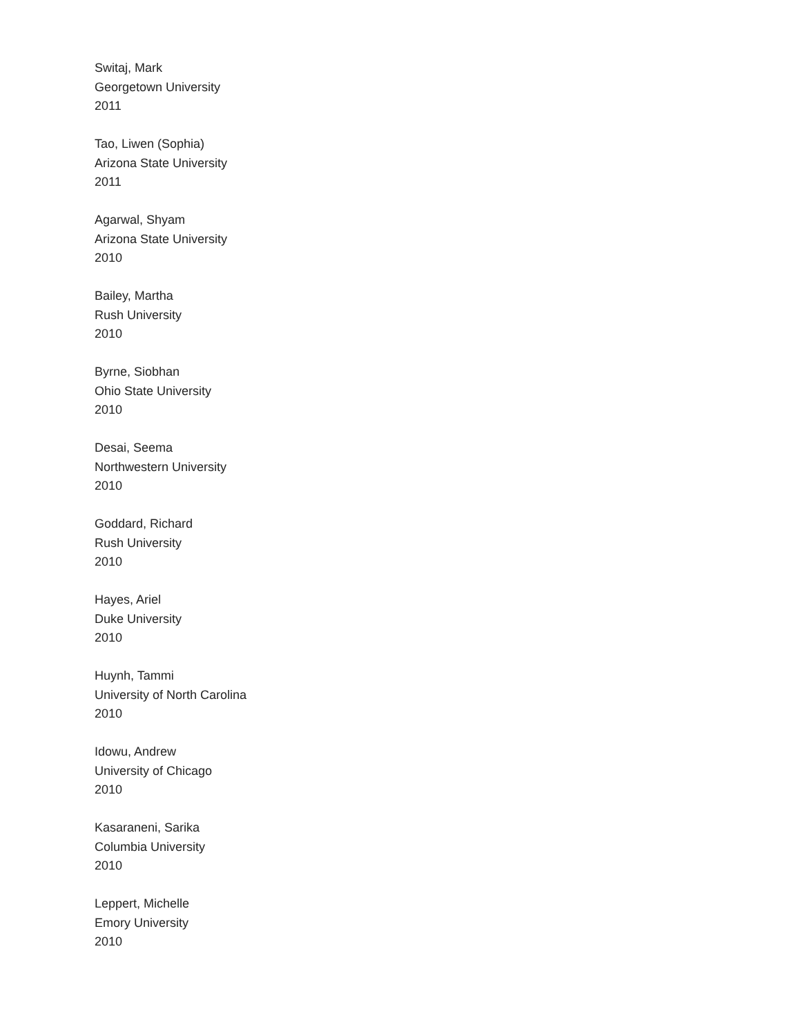Switaj, Mark
Georgetown University
2011
Tao, Liwen (Sophia)
Arizona State University
2011
Agarwal, Shyam
Arizona State University
2010
Bailey, Martha
Rush University
2010
Byrne, Siobhan
Ohio State University
2010
Desai, Seema
Northwestern University
2010
Goddard, Richard
Rush University
2010
Hayes, Ariel
Duke University
2010
Huynh, Tammi
University of North Carolina
2010
Idowu, Andrew
University of Chicago
2010
Kasaraneni, Sarika
Columbia University
2010
Leppert, Michelle
Emory University
2010